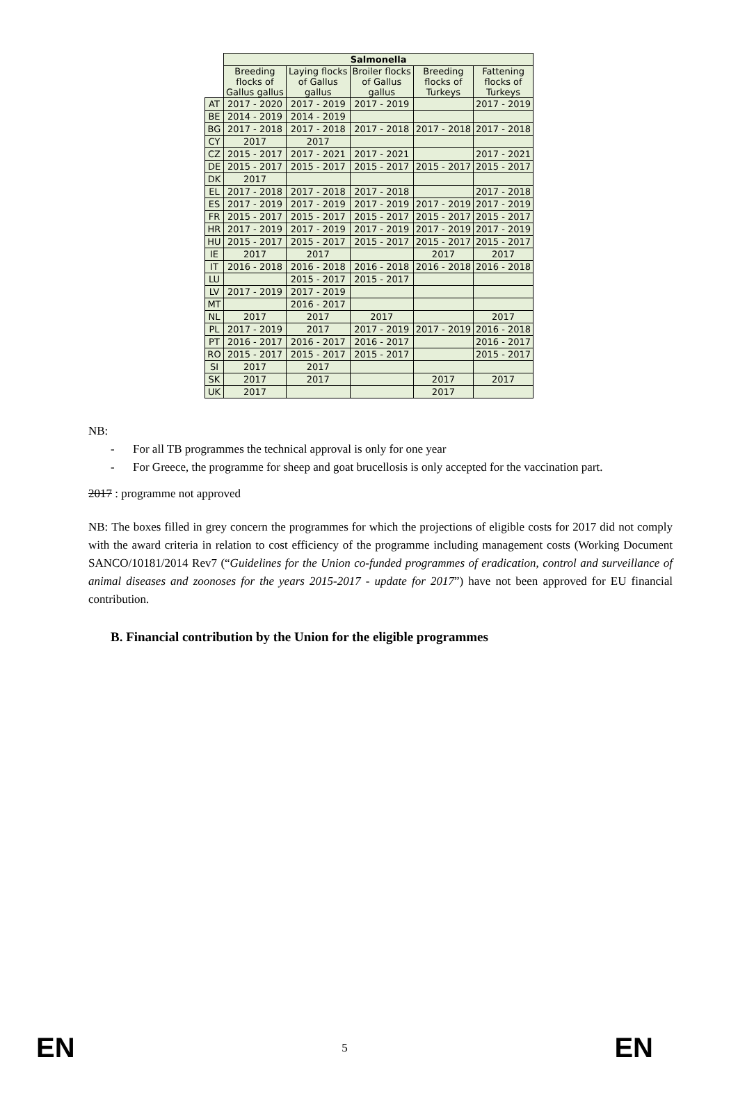| | Salmonella | | | | |
| --- | --- | --- | --- | --- | --- |
| | Breeding flocks of Gallus gallus | Laying flocks of Gallus gallus | Broiler flocks of Gallus gallus | Breeding flocks of Turkeys | Fattening flocks of Turkeys |
| AT | 2017 - 2020 | 2017 - 2019 | 2017 - 2019 | | 2017 - 2019 |
| BE | 2014 - 2019 | 2014 - 2019 | | | |
| BG | 2017 - 2018 | 2017 - 2018 | 2017 - 2018 | 2017 - 2018 | 2017 - 2018 |
| CY | 2017 | 2017 | | | |
| CZ | 2015 - 2017 | 2017 - 2021 | 2017 - 2021 | | 2017 - 2021 |
| DE | 2015 - 2017 | 2015 - 2017 | 2015 - 2017 | 2015 - 2017 | 2015 - 2017 |
| DK | 2017 | | | | |
| EL | 2017 - 2018 | 2017 - 2018 | 2017 - 2018 | | 2017 - 2018 |
| ES | 2017 - 2019 | 2017 - 2019 | 2017 - 2019 | 2017 - 2019 | 2017 - 2019 |
| FR | 2015 - 2017 | 2015 - 2017 | 2015 - 2017 | 2015 - 2017 | 2015 - 2017 |
| HR | 2017 - 2019 | 2017 - 2019 | 2017 - 2019 | 2017 - 2019 | 2017 - 2019 |
| HU | 2015 - 2017 | 2015 - 2017 | 2015 - 2017 | 2015 - 2017 | 2015 - 2017 |
| IE | 2017 | 2017 | | 2017 | 2017 |
| IT | 2016 - 2018 | 2016 - 2018 | 2016 - 2018 | 2016 - 2018 | 2016 - 2018 |
| LU | | 2015 - 2017 | 2015 - 2017 | | |
| LV | 2017 - 2019 | 2017 - 2019 | | | |
| MT | | 2016 - 2017 | | | |
| NL | 2017 | 2017 | 2017 | | 2017 |
| PL | 2017 - 2019 | 2017 | 2017 - 2019 | 2017 - 2019 | 2016 - 2018 |
| PT | 2016 - 2017 | 2016 - 2017 | 2016 - 2017 | | 2016 - 2017 |
| RO | 2015 - 2017 | 2015 - 2017 | 2015 - 2017 | | 2015 - 2017 |
| SI | 2017 | 2017 | | | |
| SK | 2017 | 2017 | | 2017 | 2017 |
| UK | 2017 | | | 2017 | |
NB:
- For all TB programmes the technical approval is only for one year
- For Greece, the programme for sheep and goat brucellosis is only accepted for the vaccination part.
2017 : programme not approved
NB: The boxes filled in grey concern the programmes for which the projections of eligible costs for 2017 did not comply with the award criteria in relation to cost efficiency of the programme including management costs (Working Document SANCO/10181/2014 Rev7 (“Guidelines for the Union co-funded programmes of eradication, control and surveillance of animal diseases and zoonoses for the years 2015-2017 - update for 2017”) have not been approved for EU financial contribution.
B. Financial contribution by the Union for the eligible programmes
EN 5 EN